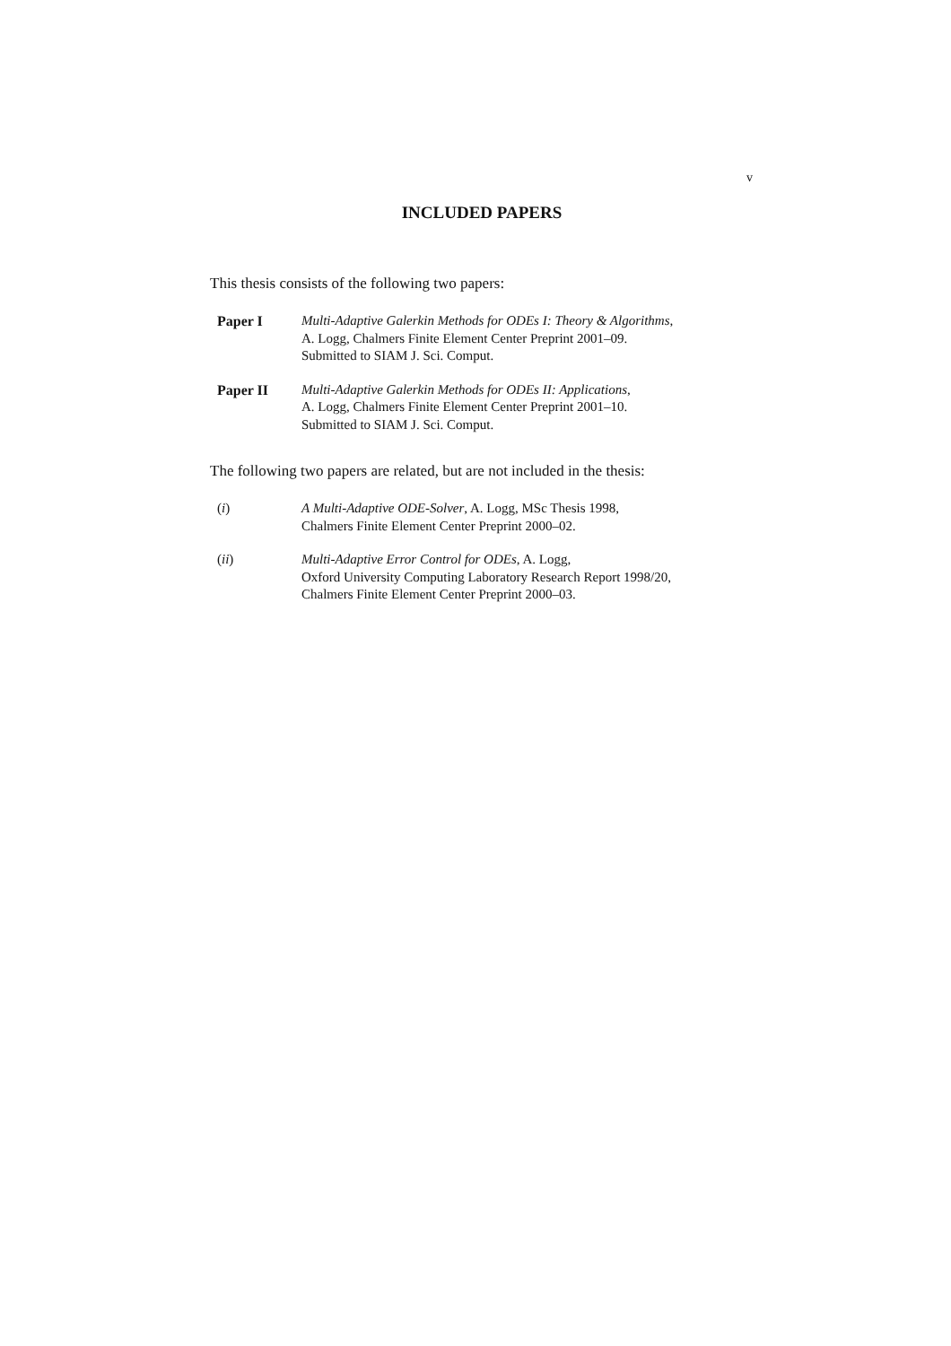v
INCLUDED PAPERS
This thesis consists of the following two papers:
Paper I Multi-Adaptive Galerkin Methods for ODEs I: Theory & Algorithms,
A. Logg, Chalmers Finite Element Center Preprint 2001–09.
Submitted to SIAM J. Sci. Comput.
Paper II Multi-Adaptive Galerkin Methods for ODEs II: Applications,
A. Logg, Chalmers Finite Element Center Preprint 2001–10.
Submitted to SIAM J. Sci. Comput.
The following two papers are related, but are not included in the thesis:
(i) A Multi-Adaptive ODE-Solver, A. Logg, MSc Thesis 1998,
Chalmers Finite Element Center Preprint 2000–02.
(ii) Multi-Adaptive Error Control for ODEs, A. Logg,
Oxford University Computing Laboratory Research Report 1998/20,
Chalmers Finite Element Center Preprint 2000–03.